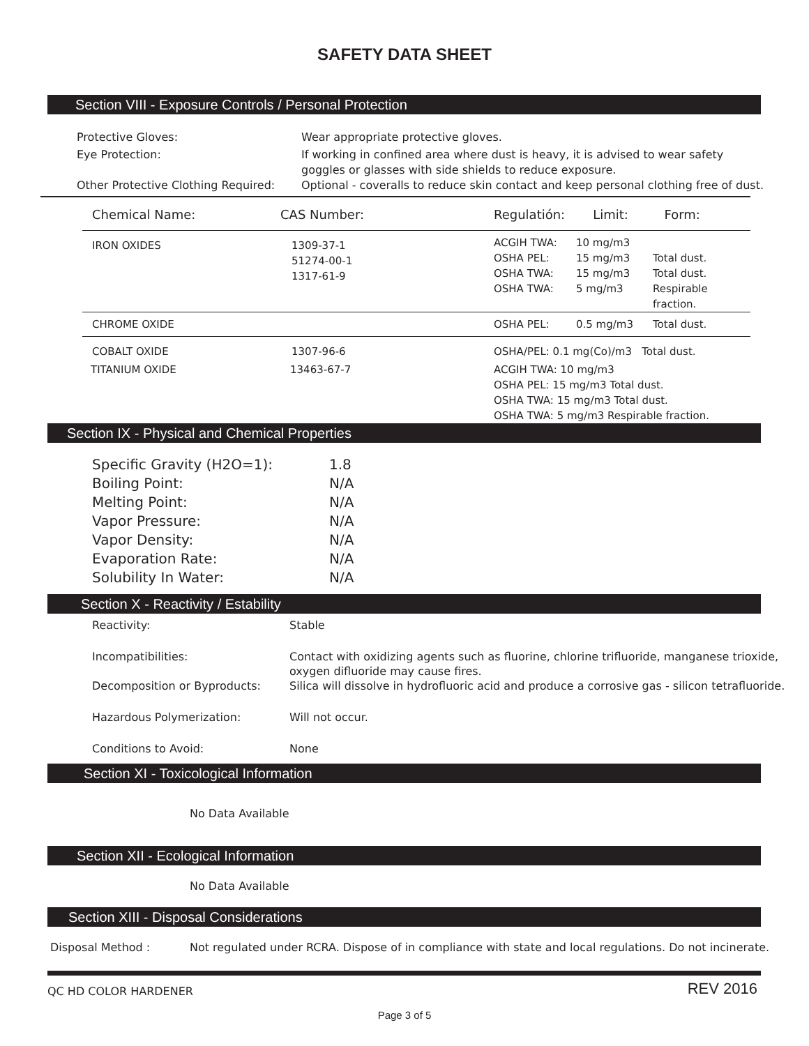SAFETY DATA SHEET
Section VIII - Exposure Controls / Personal Protection
Protective Gloves: Wear appropriate protective gloves.
Eye Protection: If working in confined area where dust is heavy, it is advised to wear safety
goggles or glasses with side shields to reduce exposure.
Other Protective Clothing Required:
Optional - coveralls to reduce skin contact and keep personal clothing free of dust.
| Chemical Name: | CAS Number: | Regulatión: Limit: Form: | | |
| --- | --- | --- | --- | --- |
| IRON OXIDES | 1309-37-1 51274-00-1 1317-61-9 | ACGIH TWA: OSHA PEL: OSHA TWA: OSHA TWA: | 10 mg/m3 15 mg/m3 15 mg/m3 5 mg/m3 | Total dust. Total dust. Respirable fraction. |
| CHROME OXIDE | | OSHA PEL: | 0.5 mg/m3 | Total dust. |
| COBALT OXIDE | 1307-96-6 | OSHA/PEL: 0.1 mg(Co)/m3 Total dust. | | |
| TITANIUM OXIDE | 13463-67-7 | ACGIH TWA: 10 mg/m3 OSHA PEL: 15 mg/m3 Total dust. OSHA TWA: 15 mg/m3 Total dust. OSHA TWA: 5 mg/m3 Respirable fraction. | | |
Section IX - Physical and Chemical Properties
Specific Gravity (H2O=1): 1.8
Boiling Point: N/A
Melting Point: N/A
Vapor Pressure: N/A
Vapor Density: N/A
Evaporation Rate: N/A
Solubility In Water: N/A
Section X - Reactivity / Estability
Reactivity: Stable
Incompatibilities: Contact with oxidizing agents such as fluorine, chlorine trifluoride, manganese trioxide,
oxygen difluoride may cause fires.
Decomposition or Byproducts: Silica will dissolve in hydrofluoric acid and produce a corrosive gas - silicon tetrafluoride.
Hazardous Polymerization: Will not occur.
Conditions to Avoid: None
Section XI - Toxicological Information
No Data Available
Section XII - Ecological Information
No Data Available
Section XIII - Disposal Considerations
Disposal Method : Not regulated under RCRA. Dispose of in compliance with state and local regulations. Do not incinerate.
QC HD COLOR HARDENER
REV 2016
Page 3 of 5